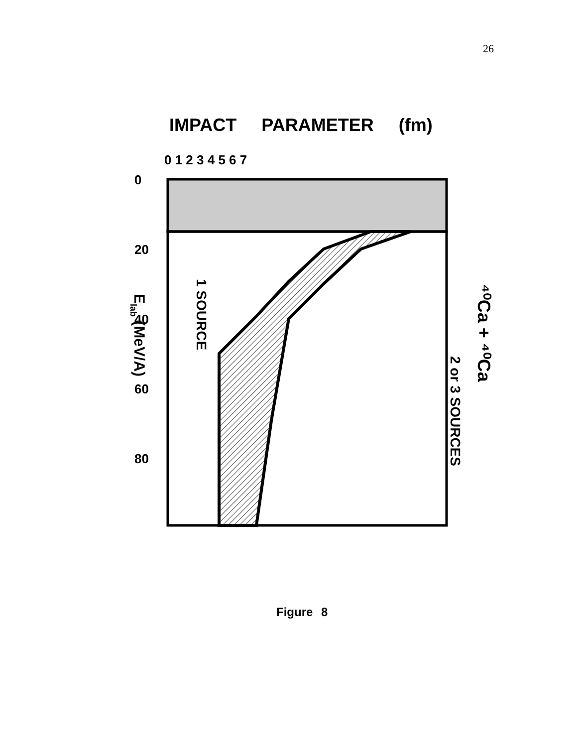26
IMPACT PARAMETER (fm)
2 or 3 SOURCES
1 SOURCE
⁴⁰Ca + ⁴⁰Ca
Elab (MeV/A)
0
20
40
60
80
0 1 2 3 4 5 6 7
Figure 8